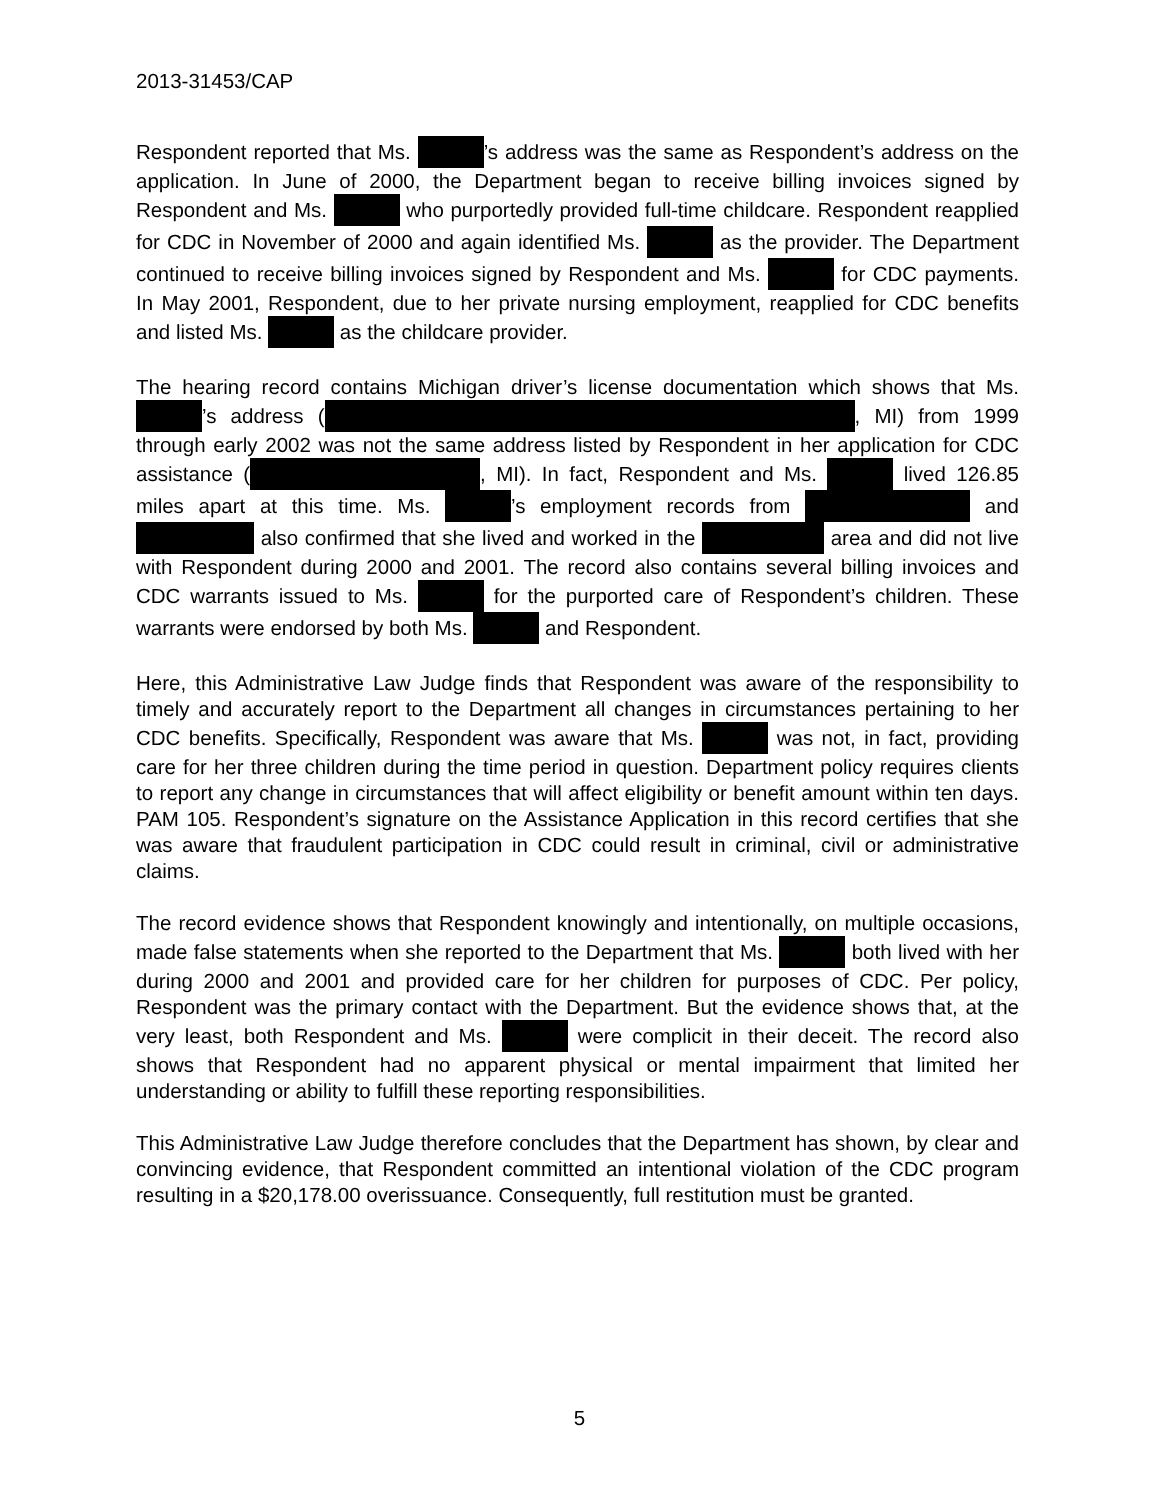2013-31453/CAP
Respondent reported that Ms. ’s address was the same as Respondent’s address on the application. In June of 2000, the Department began to receive billing invoices signed by Respondent and Ms. who purportedly provided full-time childcare. Respondent reapplied for CDC in November of 2000 and again identified Ms. as the provider. The Department continued to receive billing invoices signed by Respondent and Ms. for CDC payments. In May 2001, Respondent, due to her private nursing employment, reapplied for CDC benefits and listed Ms. as the childcare provider.
The hearing record contains Michigan driver’s license documentation which shows that Ms. ’s address ( , MI) from 1999 through early 2002 was not the same address listed by Respondent in her application for CDC assistance ( , MI). In fact, Respondent and Ms. lived 126.85 miles apart at this time. Ms. ’s employment records from and also confirmed that she lived and worked in the area and did not live with Respondent during 2000 and 2001. The record also contains several billing invoices and CDC warrants issued to Ms. for the purported care of Respondent’s children. These warrants were endorsed by both Ms. and Respondent.
Here, this Administrative Law Judge finds that Respondent was aware of the responsibility to timely and accurately report to the Department all changes in circumstances pertaining to her CDC benefits. Specifically, Respondent was aware that Ms. was not, in fact, providing care for her three children during the time period in question. Department policy requires clients to report any change in circumstances that will affect eligibility or benefit amount within ten days. PAM 105. Respondent’s signature on the Assistance Application in this record certifies that she was aware that fraudulent participation in CDC could result in criminal, civil or administrative claims.
The record evidence shows that Respondent knowingly and intentionally, on multiple occasions, made false statements when she reported to the Department that Ms. both lived with her during 2000 and 2001 and provided care for her children for purposes of CDC. Per policy, Respondent was the primary contact with the Department. But the evidence shows that, at the very least, both Respondent and Ms. were complicit in their deceit. The record also shows that Respondent had no apparent physical or mental impairment that limited her understanding or ability to fulfill these reporting responsibilities.
This Administrative Law Judge therefore concludes that the Department has shown, by clear and convincing evidence, that Respondent committed an intentional violation of the CDC program resulting in a $20,178.00 overissuance. Consequently, full restitution must be granted.
5